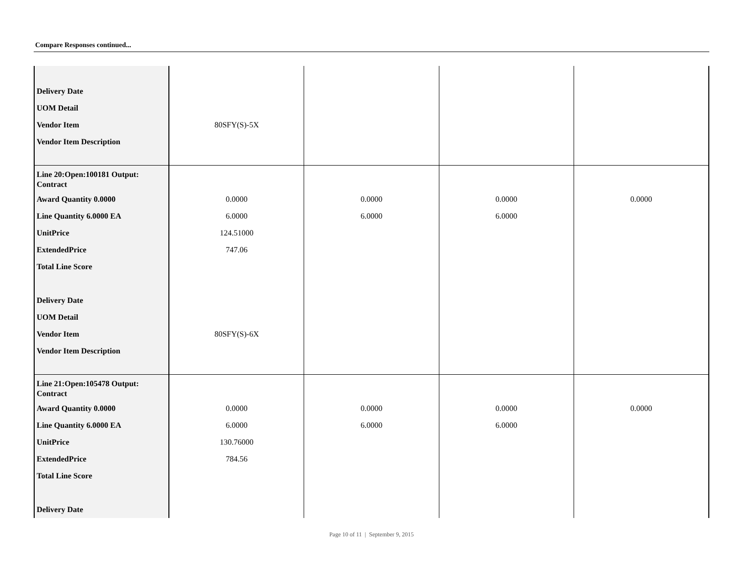Compare Responses continued...
| Delivery Date UOM Detail Vendor Item Vendor Item Description | 80SFY(S)-5X | | | |
| Line 20:Open:100181 Output: Contract Award Quantity 0.0000 Line Quantity 6.0000 EA UnitPrice ExtendedPrice Total Line Score Delivery Date UOM Detail Vendor Item Vendor Item Description | 0.0000 6.0000 124.51000 747.06 80SFY(S)-6X | 0.0000 6.0000 | 0.0000 6.0000 | 0.0000 |
| Line 21:Open:105478 Output: Contract Award Quantity 0.0000 Line Quantity 6.0000 EA UnitPrice ExtendedPrice Total Line Score Delivery Date | 0.0000 6.0000 130.76000 784.56 | 0.0000 6.0000 | 0.0000 6.0000 | 0.0000 |
Page 10 of 11 | September 9, 2015